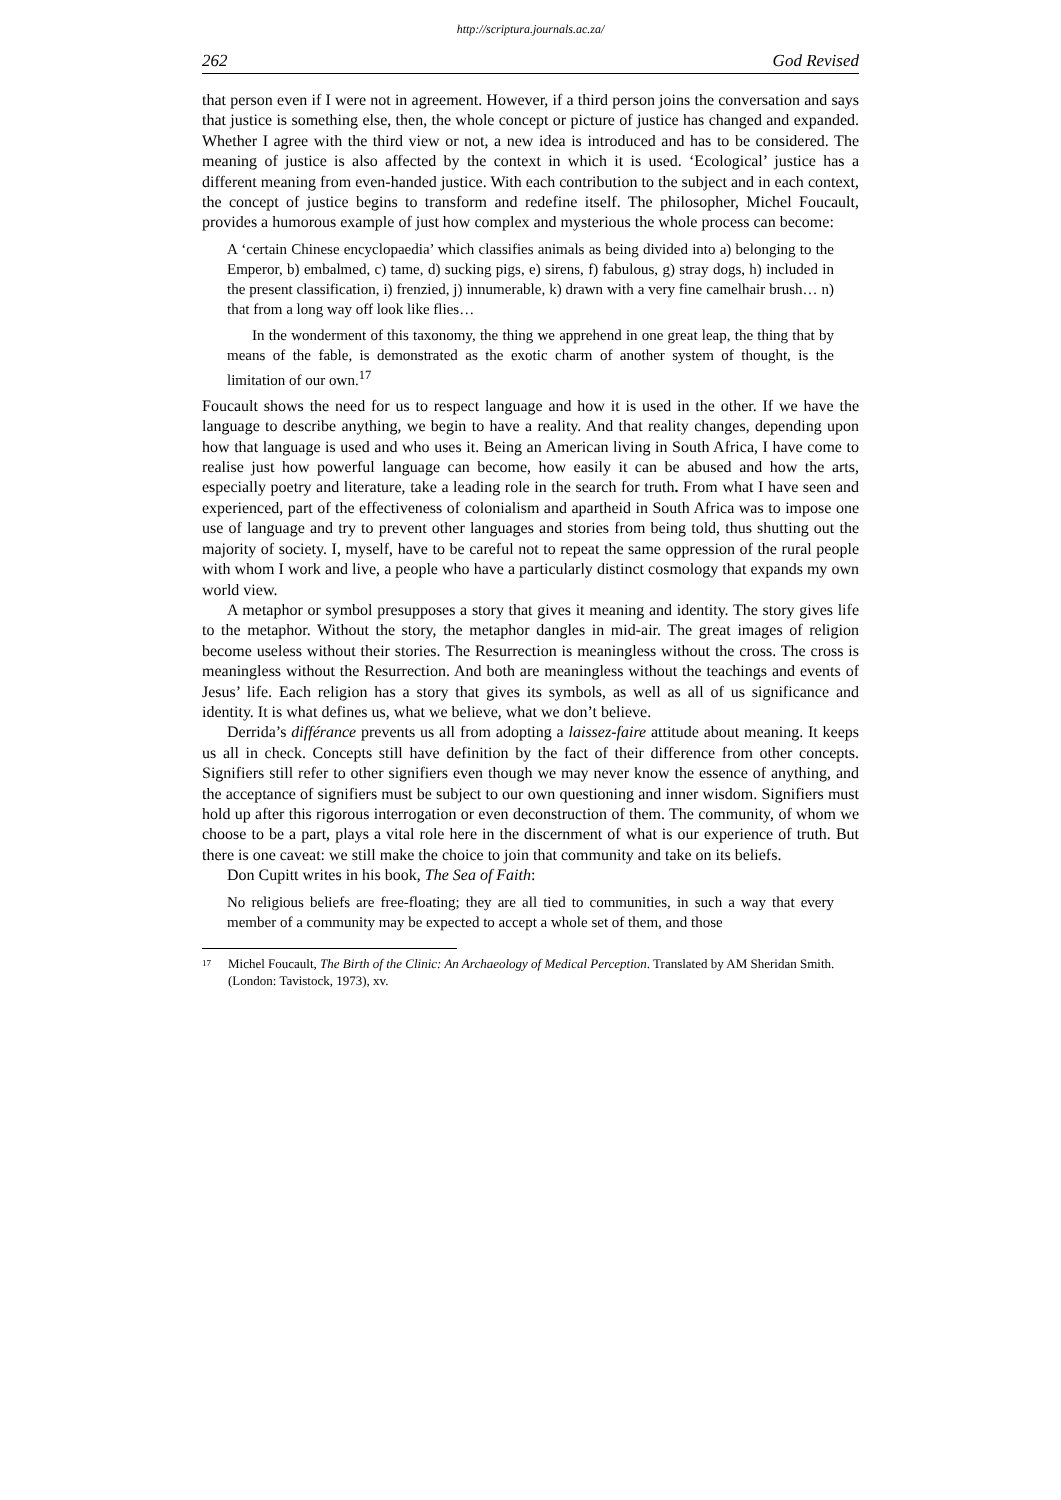http://scriptura.journals.ac.za/
262 God Revised
that person even if I were not in agreement. However, if a third person joins the con­versation and says that justice is something else, then, the whole concept or picture of justice has changed and expanded. Whether I agree with the third view or not, a new idea is introduced and has to be considered. The meaning of justice is also affected by the context in which it is used. ‘Ecological’ justice has a different meaning from even-handed justice. With each contribution to the subject and in each context, the concept of justice begins to transform and redefine itself. The philosopher, Michel Foucault, provides a humorous example of just how complex and mysterious the whole process can become:
A ‘certain Chinese encyclopaedia’ which classifies animals as being divided into a) belonging to the Emperor, b) embalmed, c) tame, d) sucking pigs, e) sirens, f) fabulous, g) stray dogs, h) included in the present classification, i) frenzied, j) innumerable, k) drawn with a very fine camelhair brush… n) that from a long way off look like flies…
In the wonderment of this taxonomy, the thing we apprehend in one great leap, the thing that by means of the fable, is demonstrated as the exotic charm of another system of thought, is the limitation of our own.<sup>17</sup>
Foucault shows the need for us to respect language and how it is used in the other. If we have the language to describe anything, we begin to have a reality. And that reality changes, depending upon how that language is used and who uses it. Being an American living in South Africa, I have come to realise just how powerful language can become, how easily it can be abused and how the arts, especially poetry and literature, take a leading role in the search for truth. From what I have seen and experienced, part of the effectiveness of colonialism and apartheid in South Africa was to impose one use of language and try to prevent other languages and stories from being told, thus shutting out the majority of society. I, myself, have to be careful not to repeat the same oppression of the rural people with whom I work and live, a people who have a particularly distinct cosmology that expands my own world view.
A metaphor or symbol presupposes a story that gives it meaning and identity. The story gives life to the metaphor. Without the story, the metaphor dangles in mid-air. The great images of religion become useless without their stories. The Resurrection is meaningless without the cross. The cross is meaningless without the Resurrection. And both are meaningless without the teachings and events of Jesus’ life. Each religion has a story that gives its symbols, as well as all of us significance and identity. It is what defines us, what we believe, what we don’t believe.
Derrida’s différance prevents us all from adopting a laissez-faire attitude about meaning. It keeps us all in check. Concepts still have definition by the fact of their difference from other concepts. Signifiers still refer to other signifiers even though we may never know the essence of anything, and the acceptance of signifiers must be subject to our own questioning and inner wisdom. Signifiers must hold up after this rigorous interrogation or even deconstruction of them. The community, of whom we choose to be a part, plays a vital role here in the discernment of what is our experience of truth. But there is one caveat: we still make the choice to join that community and take on its beliefs.
Don Cupitt writes in his book, The Sea of Faith:
No religious beliefs are free-floating; they are all tied to communities, in such a way that every member of a community may be expected to accept a whole set of them, and those
17
Michel Foucault, The Birth of the Clinic: An Archaeology of Medical Perception. Translated by AM Sheridan Smith. (London: Tavistock, 1973), xv.